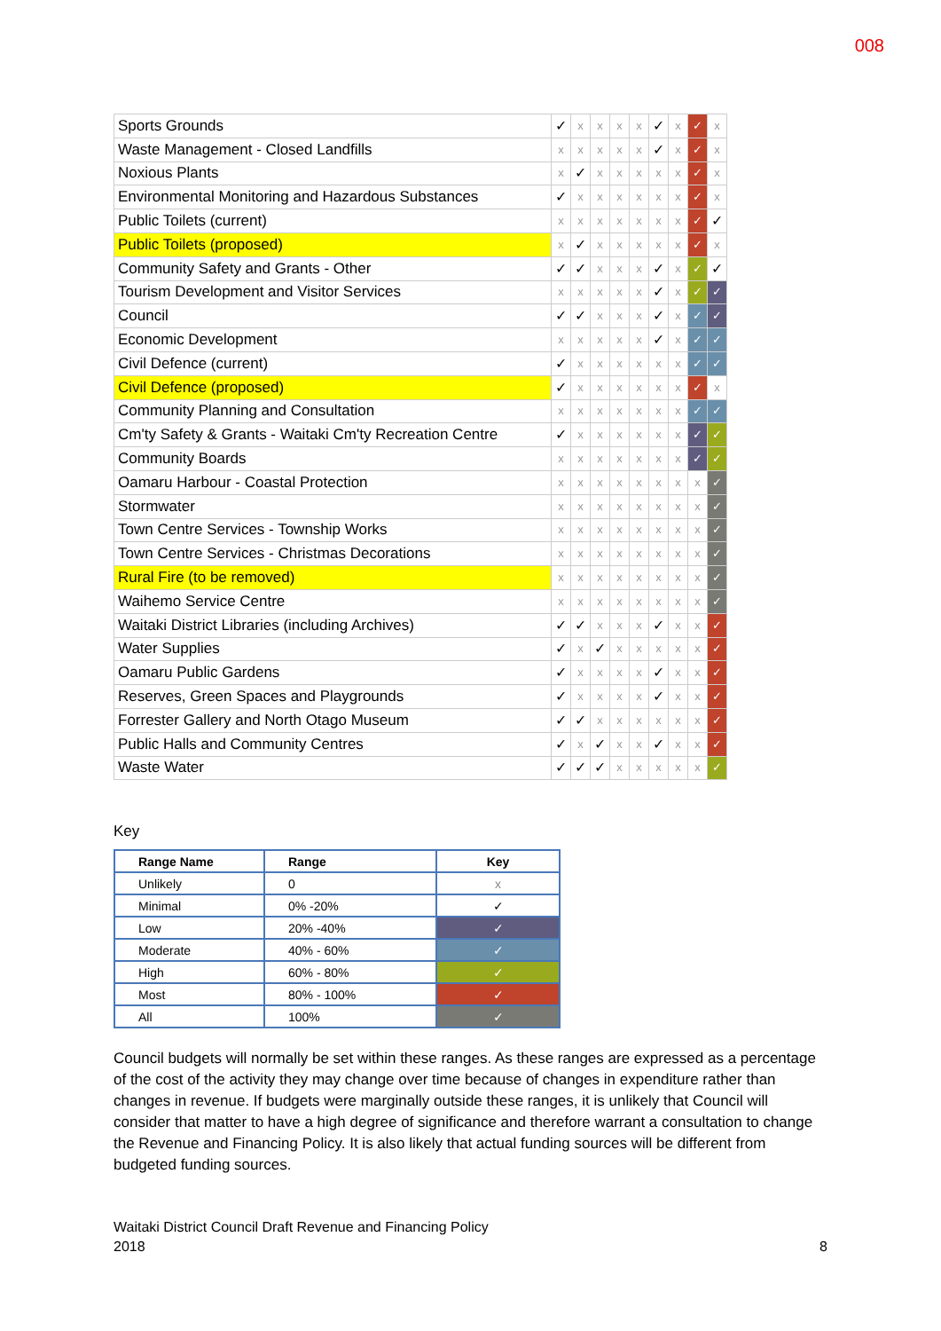008
| Sports Grounds | ✓ | x | x | x | x | ✓ | x | ✓ | x |
| Waste Management - Closed Landfills | x | x | x | x | x | ✓ | x | ✓ | x |
| Noxious Plants | x | ✓ | x | x | x | x | x | ✓ | x |
| Environmental Monitoring and Hazardous Substances | ✓ | x | x | x | x | x | x | ✓ | x |
| Public Toilets (current) | x | x | x | x | x | x | x | ✓ | ✓ |
| Public Toilets (proposed) | x | ✓ | x | x | x | x | x | ✓ | x |
| Community Safety and Grants - Other | ✓ | ✓ | x | x | x | ✓ | x | ✓ | ✓ |
| Tourism Development and Visitor Services | x | x | x | x | x | ✓ | x | ✓ | ✓ |
| Council | ✓ | ✓ | x | x | x | ✓ | x | ✓ | ✓ |
| Economic Development | x | x | x | x | x | ✓ | x | ✓ | ✓ |
| Civil Defence (current) | ✓ | x | x | x | x | x | x | ✓ | ✓ |
| Civil Defence (proposed) | ✓ | x | x | x | x | x | x | ✓ | x |
| Community Planning and Consultation | x | x | x | x | x | x | x | ✓ | ✓ |
| Cm'ty Safety & Grants - Waitaki Cm'ty Recreation Centre | ✓ | x | x | x | x | x | x | ✓ | ✓ |
| Community Boards | x | x | x | x | x | x | x | ✓ | ✓ |
| Oamaru Harbour - Coastal Protection | x | x | x | x | x | x | x | x | ✓ |
| Stormwater | x | x | x | x | x | x | x | x | ✓ |
| Town Centre Services - Township Works | x | x | x | x | x | x | x | x | ✓ |
| Town Centre Services - Christmas Decorations | x | x | x | x | x | x | x | x | ✓ |
| Rural Fire (to be removed) | x | x | x | x | x | x | x | x | ✓ |
| Waihemo Service Centre | x | x | x | x | x | x | x | x | ✓ |
| Waitaki District Libraries (including Archives) | ✓ | ✓ | x | x | x | ✓ | x | x | ✓ |
| Water Supplies | ✓ | x | ✓ | x | x | x | x | x | ✓ |
| Oamaru Public Gardens | ✓ | x | x | x | x | ✓ | x | x | ✓ |
| Reserves, Green Spaces and Playgrounds | ✓ | x | x | x | x | ✓ | x | x | ✓ |
| Forrester Gallery and North Otago Museum | ✓ | ✓ | x | x | x | x | x | x | ✓ |
| Public Halls and Community Centres | ✓ | x | ✓ | x | x | ✓ | x | x | ✓ |
| Waste Water | ✓ | ✓ | ✓ | x | x | x | x | x | ✓ |
Key
| Range Name | Range | Key |
| --- | --- | --- |
| Unlikely | 0 | x |
| Minimal | 0% -20% | ✓ |
| Low | 20% -40% | ✓ |
| Moderate | 40% - 60% | ✓ |
| High | 60% - 80% | ✓ |
| Most | 80% - 100% | ✓ |
| All | 100% | ✓ |
Council budgets will normally be set within these ranges. As these ranges are expressed as a percentage of the cost of the activity they may change over time because of changes in expenditure rather than changes in revenue. If budgets were marginally outside these ranges, it is unlikely that Council will consider that matter to have a high degree of significance and therefore warrant a consultation to change the Revenue and Financing Policy. It is also likely that actual funding sources will be different from budgeted funding sources.
8 Waitaki District Council Draft Revenue and Financing Policy
2018